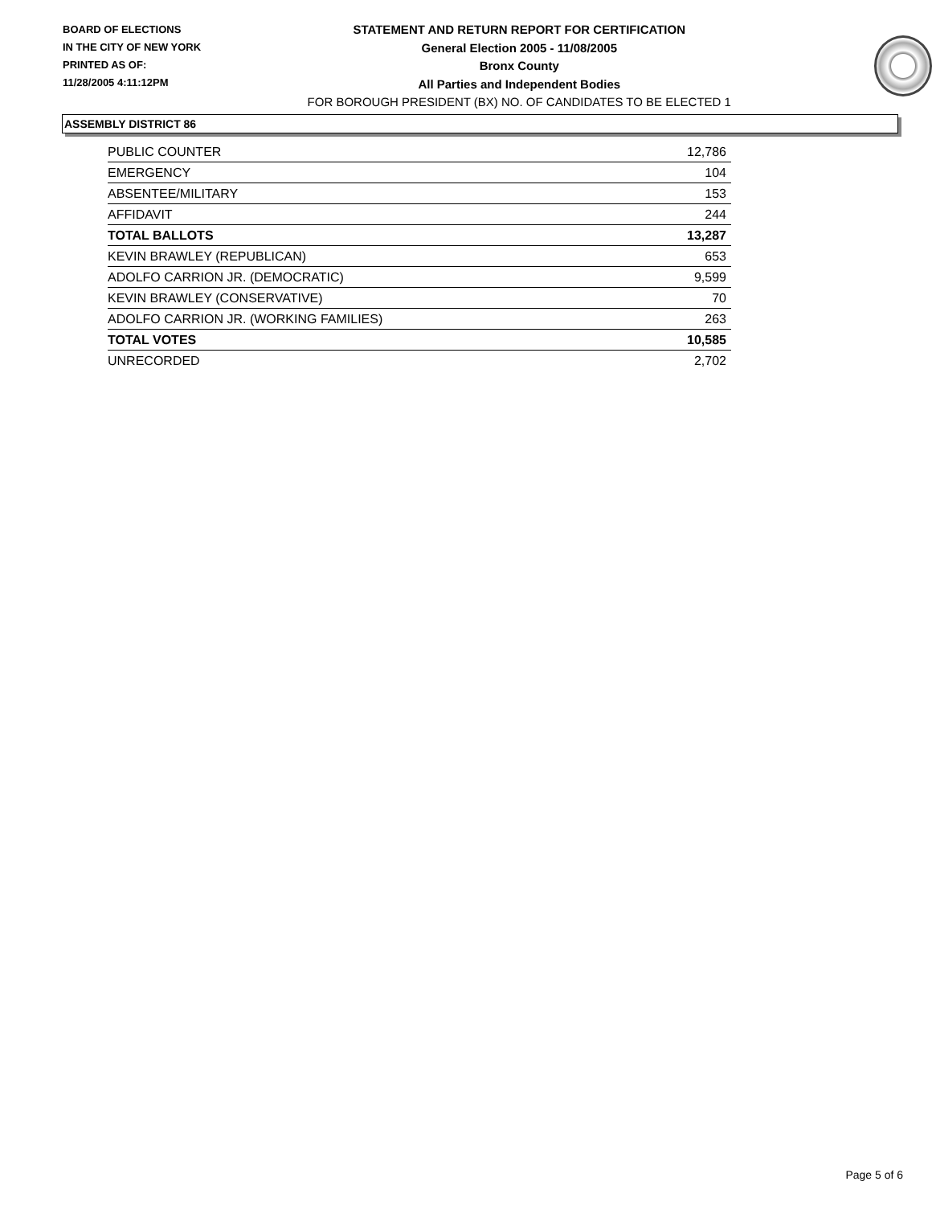BOARD OF ELECTIONS
IN THE CITY OF NEW YORK
PRINTED AS OF:
11/28/2005 4:11:12PM
STATEMENT AND RETURN REPORT FOR CERTIFICATION
General Election 2005 - 11/08/2005
Bronx County
All Parties and Independent Bodies
FOR BOROUGH PRESIDENT (BX) NO. OF CANDIDATES TO BE ELECTED 1
ASSEMBLY DISTRICT 86
| PUBLIC COUNTER | 12,786 |
| EMERGENCY | 104 |
| ABSENTEE/MILITARY | 153 |
| AFFIDAVIT | 244 |
| TOTAL BALLOTS | 13,287 |
| KEVIN BRAWLEY (REPUBLICAN) | 653 |
| ADOLFO CARRION JR. (DEMOCRATIC) | 9,599 |
| KEVIN BRAWLEY (CONSERVATIVE) | 70 |
| ADOLFO CARRION JR. (WORKING FAMILIES) | 263 |
| TOTAL VOTES | 10,585 |
| UNRECORDED | 2,702 |
Page 5 of 6